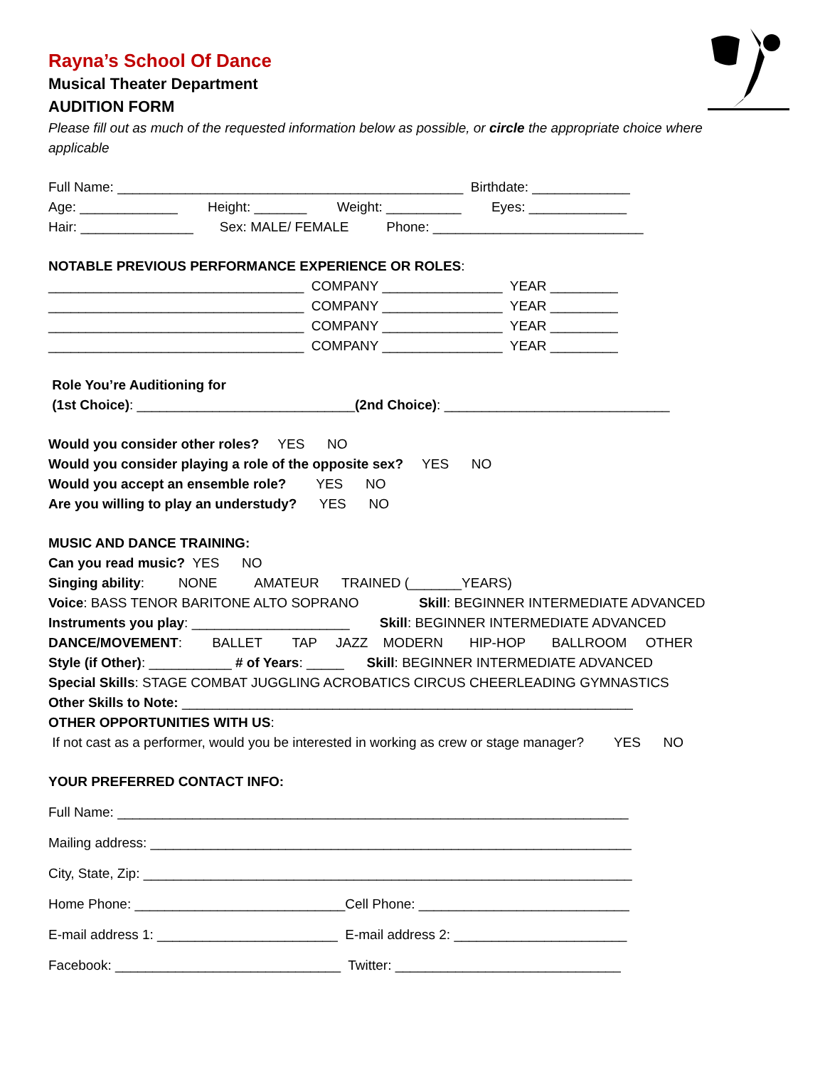Rayna’s School Of Dance
Musical Theater Department
AUDITION FORM
Please fill out as much of the requested information below as possible, or circle the appropriate choice where applicable
Full Name: ______________________________________________ Birthdate: _____________
Age: _____________ Height: _______ Weight: __________ Eyes: _____________
Hair: _______________ Sex: MALE/ FEMALE Phone: ____________________________
NOTABLE PREVIOUS PERFORMANCE EXPERIENCE OR ROLES:
__________________________________ COMPANY ________________ YEAR _________
__________________________________ COMPANY ________________ YEAR _________
__________________________________ COMPANY ________________ YEAR _________
__________________________________ COMPANY ________________ YEAR _________
Role You’re Auditioning for
(1st Choice): _____________________________(2nd Choice): ______________________________
Would you consider other roles? YES NO
Would you consider playing a role of the opposite sex? YES NO
Would you accept an ensemble role? YES NO
Are you willing to play an understudy? YES NO
MUSIC AND DANCE TRAINING:
Can you read music? YES NO
Singing ability: NONE AMATEUR TRAINED (_______YEARS)
Voice: BASS TENOR BARITONE ALTO SOPRANO Skill: BEGINNER INTERMEDIATE ADVANCED
Instruments you play: _____________________ Skill: BEGINNER INTERMEDIATE ADVANCED
DANCE/MOVEMENT: BALLET TAP JAZZ MODERN HIP-HOP BALLROOM OTHER
Style (if Other): ___________ # of Years: _____ Skill: BEGINNER INTERMEDIATE ADVANCED
Special Skills: STAGE COMBAT JUGGLING ACROBATICS CIRCUS CHEERLEADING GYMNASTICS
Other Skills to Note: ____________________________________________________________
OTHER OPPORTUNITIES WITH US:
If not cast as a performer, would you be interested in working as crew or stage manager? YES NO
YOUR PREFERRED CONTACT INFO:
Full Name: ____________________________________________________________________
Mailing address: ________________________________________________________________
City, State, Zip: _________________________________________________________________
Home Phone: ____________________________Cell Phone: ____________________________
E-mail address 1: ________________________ E-mail address 2: _______________________
Facebook: ______________________________ Twitter: ______________________________